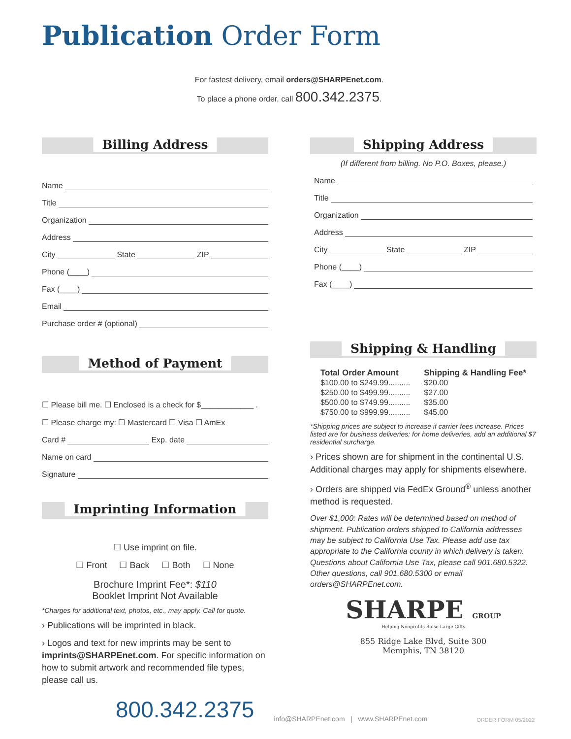Publication Order Form
For fastest delivery, email orders@SHARPEnet.com.
To place a phone order, call 800.342.2375.
Billing Address
Name
Title
Organization
Address
City State ZIP
Phone (____)
Fax (____)
Email
Purchase order # (optional)
Method of Payment
☐ Please bill me. ☐ Enclosed is a check for $____________ .
☐ Please charge my: ☐ Mastercard ☐ Visa ☐ AmEx
Card # Exp. date
Name on card
Signature
Imprinting Information
☐ Use imprint on file.
☐ Front ☐ Back ☐ Both ☐ None
Brochure Imprint Fee*: $110
Booklet Imprint Not Available
*Charges for additional text, photos, etc., may apply. Call for quote.
› Publications will be imprinted in black.
› Logos and text for new imprints may be sent to imprints@SHARPEnet.com. For specific information on how to submit artwork and recommended file types, please call us.
Shipping Address
(If different from billing. No P.O. Boxes, please.)
Name
Title
Organization
Address
City State ZIP
Phone (____)
Fax (____)
Shipping & Handling
| Total Order Amount | Shipping & Handling Fee* |
| --- | --- |
| $100.00 to $249.99.......... | $20.00 |
| $250.00 to $499.99.......... | $27.00 |
| $500.00 to $749.99.......... | $35.00 |
| $750.00 to $999.99.......... | $45.00 |
*Shipping prices are subject to increase if carrier fees increase. Prices listed are for business deliveries; for home deliveries, add an additional $7 residential surcharge.
› Prices shown are for shipment in the continental U.S. Additional charges may apply for shipments elsewhere.
› Orders are shipped via FedEx Ground<sup>®</sup> unless another method is requested.
Over $1,000: Rates will be determined based on method of shipment. Publication orders shipped to California addresses may be subject to California Use Tax. Please add use tax appropriate to the California county in which delivery is taken. Questions about California Use Tax, please call 901.680.5322. Other questions, call 901.680.5300 or email orders@SHARPEnet.com.
SHARPE GROUP
Helping Nonprofits Raise Large Gifts
855 Ridge Lake Blvd, Suite 300
Memphis, TN 38120
800.342.2375 info@SHARPEnet.com | www.SHARPEnet.com ORDER FORM 05/2022